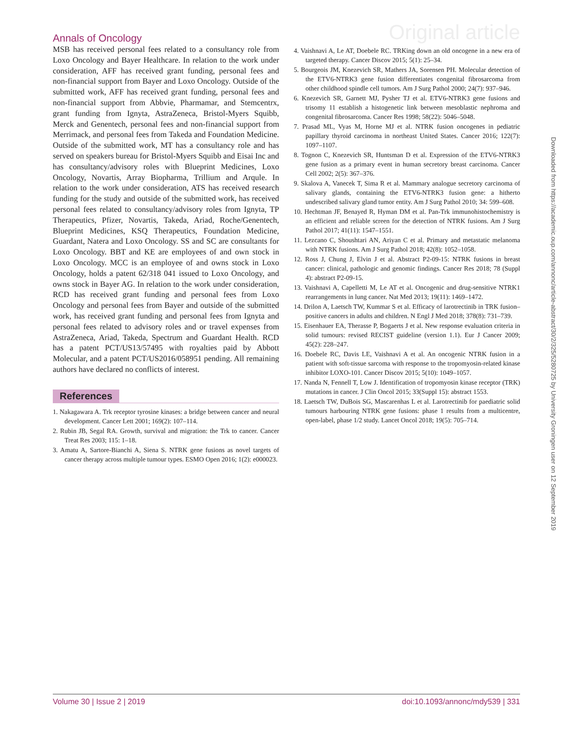Annals of Oncology Original article
MSB has received personal fees related to a consultancy role from Loxo Oncology and Bayer Healthcare. In relation to the work under consideration, AFF has received grant funding, personal fees and non-financial support from Bayer and Loxo Oncology. Outside of the submitted work, AFF has received grant funding, personal fees and non-financial support from Abbvie, Pharmamar, and Stemcentrx, grant funding from Ignyta, AstraZeneca, Bristol-Myers Squibb, Merck and Genentech, personal fees and non-financial support from Merrimack, and personal fees from Takeda and Foundation Medicine. Outside of the submitted work, MT has a consultancy role and has served on speakers bureau for Bristol-Myers Squibb and Eisai Inc and has consultancy/advisory roles with Blueprint Medicines, Loxo Oncology, Novartis, Array Biopharma, Trillium and Arqule. In relation to the work under consideration, ATS has received research funding for the study and outside of the submitted work, has received personal fees related to consultancy/advisory roles from Ignyta, TP Therapeutics, Pfizer, Novartis, Takeda, Ariad, Roche/Genentech, Blueprint Medicines, KSQ Therapeutics, Foundation Medicine, Guardant, Natera and Loxo Oncology. SS and SC are consultants for Loxo Oncology. BBT and KE are employees of and own stock in Loxo Oncology. MCC is an employee of and owns stock in Loxo Oncology, holds a patent 62/318 041 issued to Loxo Oncology, and owns stock in Bayer AG. In relation to the work under consideration, RCD has received grant funding and personal fees from Loxo Oncology and personal fees from Bayer and outside of the submitted work, has received grant funding and personal fees from Ignyta and personal fees related to advisory roles and or travel expenses from AstraZeneca, Ariad, Takeda, Spectrum and Guardant Health. RCD has a patent PCT/US13/57495 with royalties paid by Abbott Molecular, and a patent PCT/US2016/058951 pending. All remaining authors have declared no conflicts of interest.
References
1. Nakagawara A. Trk receptor tyrosine kinases: a bridge between cancer and neural development. Cancer Lett 2001; 169(2): 107–114.
2. Rubin JB, Segal RA. Growth, survival and migration: the Trk to cancer. Cancer Treat Res 2003; 115: 1–18.
3. Amatu A, Sartore-Bianchi A, Siena S. NTRK gene fusions as novel targets of cancer therapy across multiple tumour types. ESMO Open 2016; 1(2): e000023.
4. Vaishnavi A, Le AT, Doebele RC. TRKing down an old oncogene in a new era of targeted therapy. Cancer Discov 2015; 5(1): 25–34.
5. Bourgeois JM, Knezevich SR, Mathers JA, Sorensen PH. Molecular detection of the ETV6-NTRK3 gene fusion differentiates congenital fibrosarcoma from other childhood spindle cell tumors. Am J Surg Pathol 2000; 24(7): 937–946.
6. Knezevich SR, Garnett MJ, Pysher TJ et al. ETV6-NTRK3 gene fusions and trisomy 11 establish a histogenetic link between mesoblastic nephroma and congenital fibrosarcoma. Cancer Res 1998; 58(22): 5046–5048.
7. Prasad ML, Vyas M, Horne MJ et al. NTRK fusion oncogenes in pediatric papillary thyroid carcinoma in northeast United States. Cancer 2016; 122(7): 1097–1107.
8. Tognon C, Knezevich SR, Huntsman D et al. Expression of the ETV6-NTRK3 gene fusion as a primary event in human secretory breast carcinoma. Cancer Cell 2002; 2(5): 367–376.
9. Skalova A, Vanecek T, Sima R et al. Mammary analogue secretory carcinoma of salivary glands, containing the ETV6-NTRK3 fusion gene: a hitherto undescribed salivary gland tumor entity. Am J Surg Pathol 2010; 34: 599–608.
10. Hechtman JF, Benayed R, Hyman DM et al. Pan-Trk immunohistochemistry is an efficient and reliable screen for the detection of NTRK fusions. Am J Surg Pathol 2017; 41(11): 1547–1551.
11. Lezcano C, Shoushtari AN, Ariyan C et al. Primary and metastatic melanoma with NTRK fusions. Am J Surg Pathol 2018; 42(8): 1052–1058.
12. Ross J, Chung J, Elvin J et al. Abstract P2-09-15: NTRK fusions in breast cancer: clinical, pathologic and genomic findings. Cancer Res 2018; 78 (Suppl 4): abstract P2-09-15.
13. Vaishnavi A, Capelletti M, Le AT et al. Oncogenic and drug-sensitive NTRK1 rearrangements in lung cancer. Nat Med 2013; 19(11): 1469–1472.
14. Drilon A, Laetsch TW, Kummar S et al. Efficacy of larotrectinib in TRK fusion–positive cancers in adults and children. N Engl J Med 2018; 378(8): 731–739.
15. Eisenhauer EA, Therasse P, Bogaerts J et al. New response evaluation criteria in solid tumours: revised RECIST guideline (version 1.1). Eur J Cancer 2009; 45(2): 228–247.
16. Doebele RC, Davis LE, Vaishnavi A et al. An oncogenic NTRK fusion in a patient with soft-tissue sarcoma with response to the tropomyosin-related kinase inhibitor LOXO-101. Cancer Discov 2015; 5(10): 1049–1057.
17. Nanda N, Fennell T, Low J. Identification of tropomyosin kinase receptor (TRK) mutations in cancer. J Clin Oncol 2015; 33(Suppl 15): abstract 1553.
18. Laetsch TW, DuBois SG, Mascarenhas L et al. Larotrectinib for paediatric solid tumours harbouring NTRK gene fusions: phase 1 results from a multicentre, open-label, phase 1/2 study. Lancet Oncol 2018; 19(5): 705–714.
Downloaded from https://academic.oup.com/annonc/article-abstract/30/2/325/5280725 by University Groningen user on 12 September 2019
Volume 30 | Issue 2 | 2019 doi:10.1093/annonc/mdy539 | 331